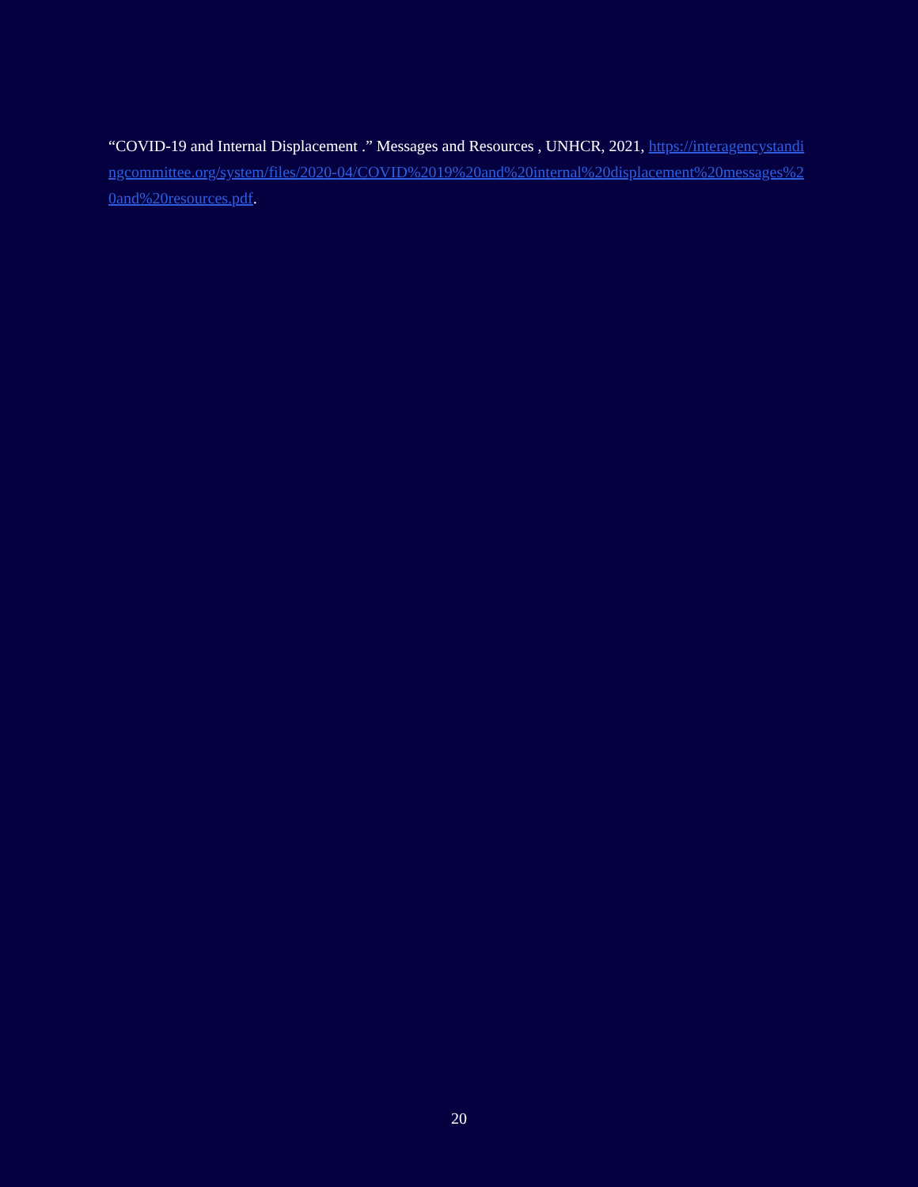“COVID-19 and Internal Displacement .” Messages and Resources , UNHCR, 2021, https://interagencystandingcommittee.org/system/files/2020-04/COVID%2019%20and%20internal%20displacement%20messages%20and%20resources.pdf.
20